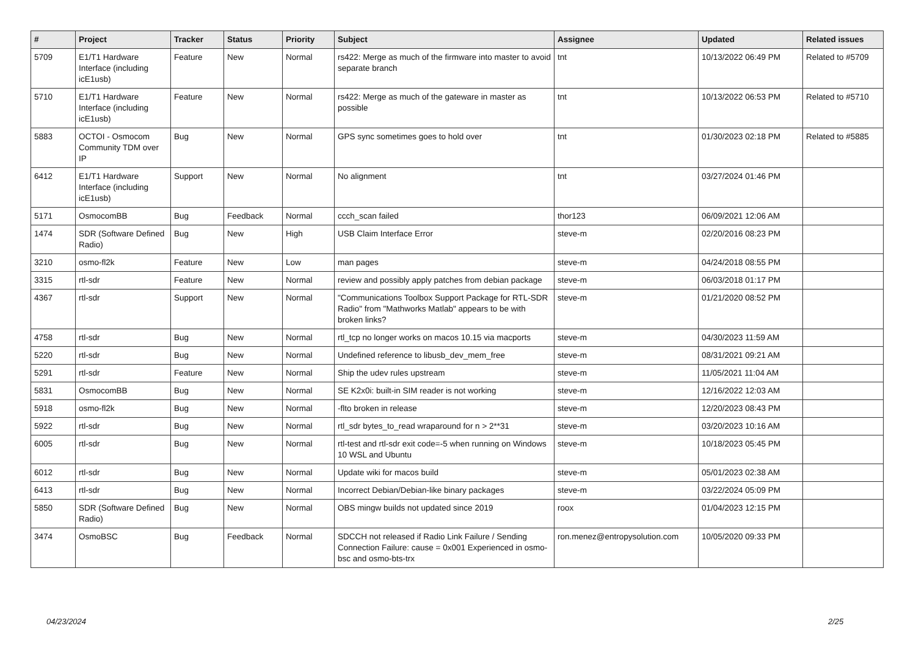| # | Project | Tracker | Status | Priority | Subject | Assignee | Updated | Related issues |
| --- | --- | --- | --- | --- | --- | --- | --- | --- |
| 5709 | E1/T1 Hardware Interface (including icE1usb) | Feature | New | Normal | rs422: Merge as much of the firmware into master to avoid separate branch | tnt | 10/13/2022 06:49 PM | Related to #5709 |
| 5710 | E1/T1 Hardware Interface (including icE1usb) | Feature | New | Normal | rs422: Merge as much of the gateware in master as possible | tnt | 10/13/2022 06:53 PM | Related to #5710 |
| 5883 | OCTOI - Osmocom Community TDM over IP | Bug | New | Normal | GPS sync sometimes goes to hold over | tnt | 01/30/2023 02:18 PM | Related to #5885 |
| 6412 | E1/T1 Hardware Interface (including icE1usb) | Support | New | Normal | No alignment | tnt | 03/27/2024 01:46 PM | |
| 5171 | OsmocomBB | Bug | Feedback | Normal | ccch_scan failed | thor123 | 06/09/2021 12:06 AM | |
| 1474 | SDR (Software Defined Radio) | Bug | New | High | USB Claim Interface Error | steve-m | 02/20/2016 08:23 PM | |
| 3210 | osmo-fl2k | Feature | New | Low | man pages | steve-m | 04/24/2018 08:55 PM | |
| 3315 | rtl-sdr | Feature | New | Normal | review and possibly apply patches from debian package | steve-m | 06/03/2018 01:17 PM | |
| 4367 | rtl-sdr | Support | New | Normal | "Communications Toolbox Support Package for RTL-SDR Radio" from "Mathworks Matlab" appears to be with broken links? | steve-m | 01/21/2020 08:52 PM | |
| 4758 | rtl-sdr | Bug | New | Normal | rtl_tcp no longer works on macos 10.15 via macports | steve-m | 04/30/2023 11:59 AM | |
| 5220 | rtl-sdr | Bug | New | Normal | Undefined reference to libusb_dev_mem_free | steve-m | 08/31/2021 09:21 AM | |
| 5291 | rtl-sdr | Feature | New | Normal | Ship the udev rules upstream | steve-m | 11/05/2021 11:04 AM | |
| 5831 | OsmocomBB | Bug | New | Normal | SE K2x0i: built-in SIM reader is not working | steve-m | 12/16/2022 12:03 AM | |
| 5918 | osmo-fl2k | Bug | New | Normal | -flto broken in release | steve-m | 12/20/2023 08:43 PM | |
| 5922 | rtl-sdr | Bug | New | Normal | rtl_sdr bytes_to_read wraparound for n > 2**31 | steve-m | 03/20/2023 10:16 AM | |
| 6005 | rtl-sdr | Bug | New | Normal | rtl-test and rtl-sdr exit code=-5 when running on Windows 10 WSL and Ubuntu | steve-m | 10/18/2023 05:45 PM | |
| 6012 | rtl-sdr | Bug | New | Normal | Update wiki for macos build | steve-m | 05/01/2023 02:38 AM | |
| 6413 | rtl-sdr | Bug | New | Normal | Incorrect Debian/Debian-like binary packages | steve-m | 03/22/2024 05:09 PM | |
| 5850 | SDR (Software Defined Radio) | Bug | New | Normal | OBS mingw builds not updated since 2019 | roox | 01/04/2023 12:15 PM | |
| 3474 | OsmoBSC | Bug | Feedback | Normal | SDCCH not released if Radio Link Failure / Sending Connection Failure: cause = 0x001 Experienced in osmo-bsc and osmo-bts-trx | ron.menez@entropysolution.com | 10/05/2020 09:33 PM | |
04/23/2024 2/25